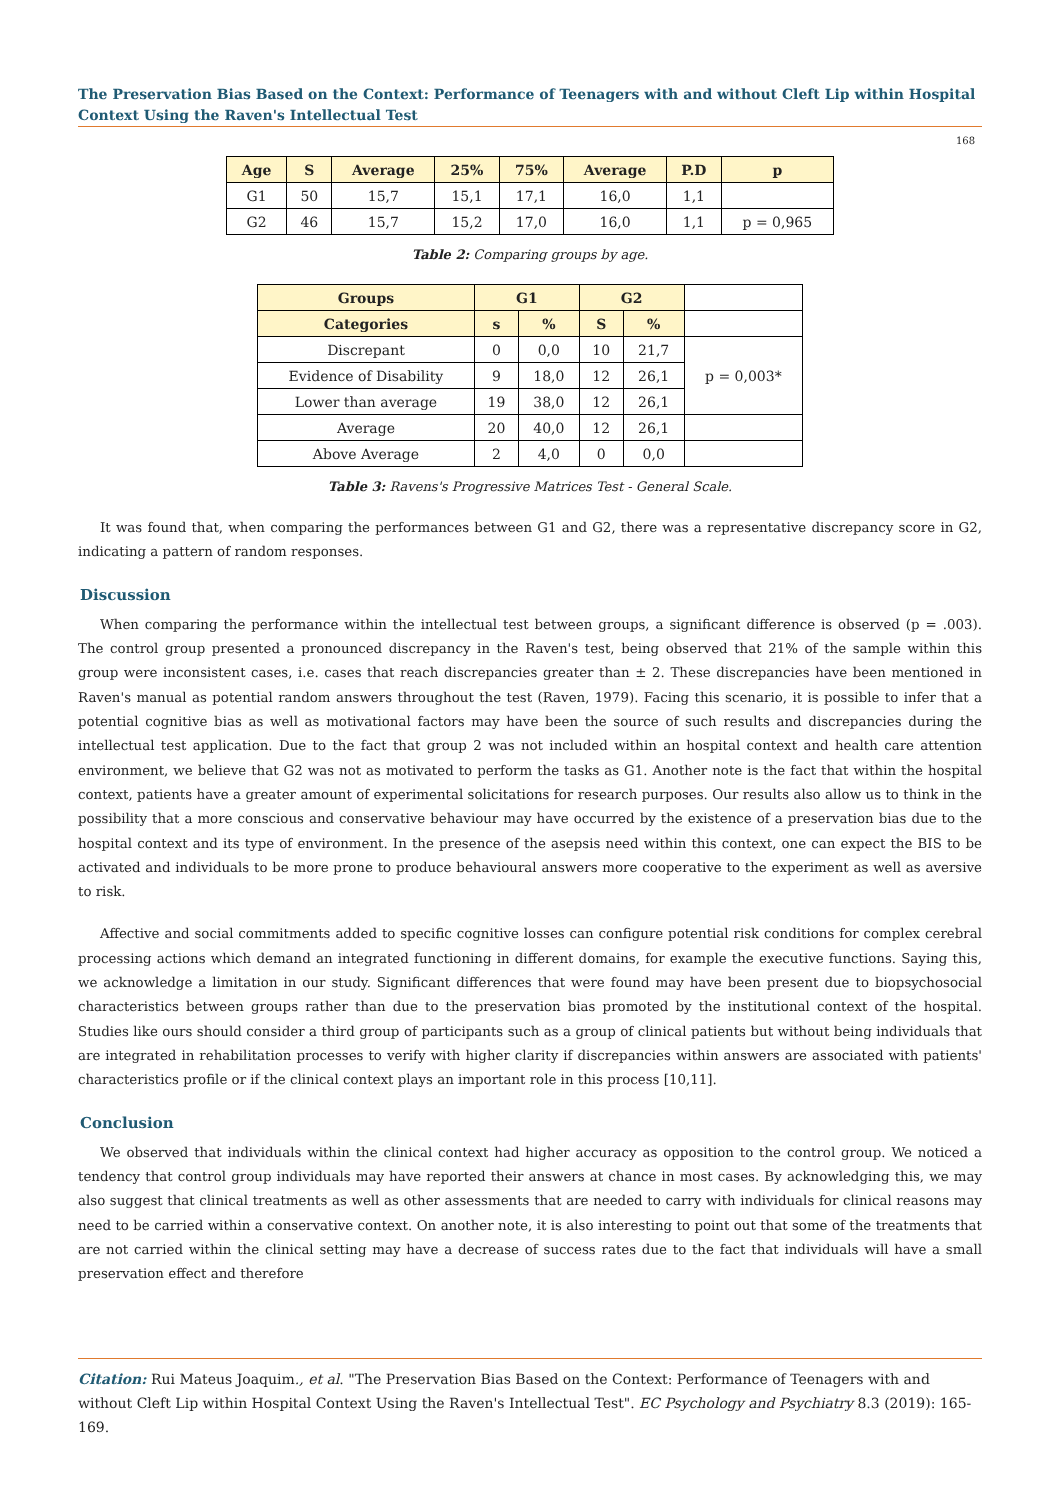The Preservation Bias Based on the Context: Performance of Teenagers with and without Cleft Lip within Hospital Context Using the Raven's Intellectual Test
168
| Age | S | Average | 25% | 75% | Average | P.D | p |
| --- | --- | --- | --- | --- | --- | --- | --- |
| G1 | 50 | 15,7 | 15,1 | 17,1 | 16,0 | 1,1 | |
| G2 | 46 | 15,7 | 15,2 | 17,0 | 16,0 | 1,1 | p = 0,965 |
Table 2: Comparing groups by age.
| Groups | G1 | | G2 | | |
| Categories | s | % | S | % | |
| Discrepant | 0 | 0,0 | 10 | 21,7 | p = 0,003* |
| Evidence of Disability | 9 | 18,0 | 12 | 26,1 | |
| Lower than average | 19 | 38,0 | 12 | 26,1 | |
| Average | 20 | 40,0 | 12 | 26,1 | |
| Above Average | 2 | 4,0 | 0 | 0,0 | |
Table 3: Ravens's Progressive Matrices Test - General Scale.
It was found that, when comparing the performances between G1 and G2, there was a representative discrepancy score in G2, indicating a pattern of random responses.
Discussion
When comparing the performance within the intellectual test between groups, a significant difference is observed (p = .003). The control group presented a pronounced discrepancy in the Raven's test, being observed that 21% of the sample within this group were inconsistent cases, i.e. cases that reach discrepancies greater than ± 2. These discrepancies have been mentioned in Raven's manual as potential random answers throughout the test (Raven, 1979). Facing this scenario, it is possible to infer that a potential cognitive bias as well as motivational factors may have been the source of such results and discrepancies during the intellectual test application. Due to the fact that group 2 was not included within an hospital context and health care attention environment, we believe that G2 was not as motivated to perform the tasks as G1. Another note is the fact that within the hospital context, patients have a greater amount of experimental solicitations for research purposes. Our results also allow us to think in the possibility that a more conscious and conservative behaviour may have occurred by the existence of a preservation bias due to the hospital context and its type of environment. In the presence of the asepsis need within this context, one can expect the BIS to be activated and individuals to be more prone to produce behavioural answers more cooperative to the experiment as well as aversive to risk.
Affective and social commitments added to specific cognitive losses can configure potential risk conditions for complex cerebral processing actions which demand an integrated functioning in different domains, for example the executive functions. Saying this, we acknowledge a limitation in our study. Significant differences that were found may have been present due to biopsychosocial characteristics between groups rather than due to the preservation bias promoted by the institutional context of the hospital. Studies like ours should consider a third group of participants such as a group of clinical patients but without being individuals that are integrated in rehabilitation processes to verify with higher clarity if discrepancies within answers are associated with patients' characteristics profile or if the clinical context plays an important role in this process [10,11].
Conclusion
We observed that individuals within the clinical context had higher accuracy as opposition to the control group. We noticed a tendency that control group individuals may have reported their answers at chance in most cases. By acknowledging this, we may also suggest that clinical treatments as well as other assessments that are needed to carry with individuals for clinical reasons may need to be carried within a conservative context. On another note, it is also interesting to point out that some of the treatments that are not carried within the clinical setting may have a decrease of success rates due to the fact that individuals will have a small preservation effect and therefore
Citation: Rui Mateus Joaquim., et al. "The Preservation Bias Based on the Context: Performance of Teenagers with and without Cleft Lip within Hospital Context Using the Raven's Intellectual Test". EC Psychology and Psychiatry 8.3 (2019): 165-169.